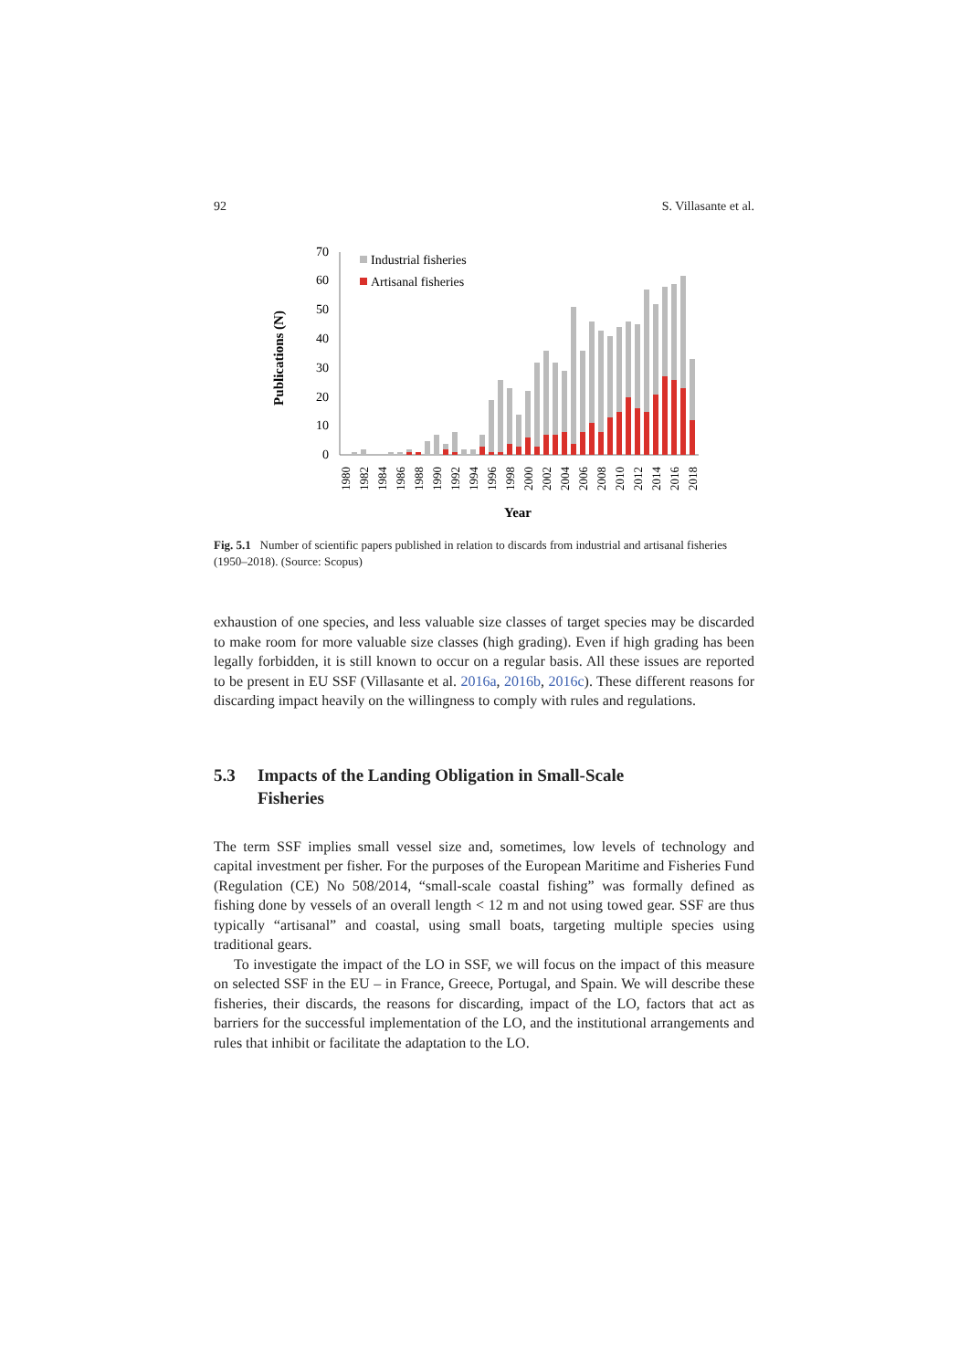92 S. Villasante et al.
Publications (N)
0
10
20
30
40
50
60
70
Industrial fisheries
Artisanal fisheries
1980
1982
1984
1986
1988
1990
1992
1994
1996
1998
2000
2002
2004
2006
2008
2010
2012
2014
2016
2018
Year
Fig. 5.1 Number of scientific papers published in relation to discards from industrial and artisanal fisheries (1950–2018). (Source: Scopus)
exhaustion of one species, and less valuable size classes of target species may be discarded to make room for more valuable size classes (high grading). Even if high grading has been legally forbidden, it is still known to occur on a regular basis. All these issues are reported to be present in EU SSF (Villasante et al. 2016a, 2016b, 2016c). These different reasons for discarding impact heavily on the willingness to comply with rules and regulations.
5.3 Impacts of the Landing Obligation in Small-Scale
Fisheries
The term SSF implies small vessel size and, sometimes, low levels of technology and capital investment per fisher. For the purposes of the European Maritime and Fisheries Fund (Regulation (CE) No 508/2014, “small-scale coastal fishing” was formally defined as fishing done by vessels of an overall length < 12 m and not using towed gear. SSF are thus typically “artisanal” and coastal, using small boats, targeting multiple species using traditional gears.
To investigate the impact of the LO in SSF, we will focus on the impact of this measure on selected SSF in the EU – in France, Greece, Portugal, and Spain. We will describe these fisheries, their discards, the reasons for discarding, impact of the LO, factors that act as barriers for the successful implementation of the LO, and the institutional arrangements and rules that inhibit or facilitate the adaptation to the LO.